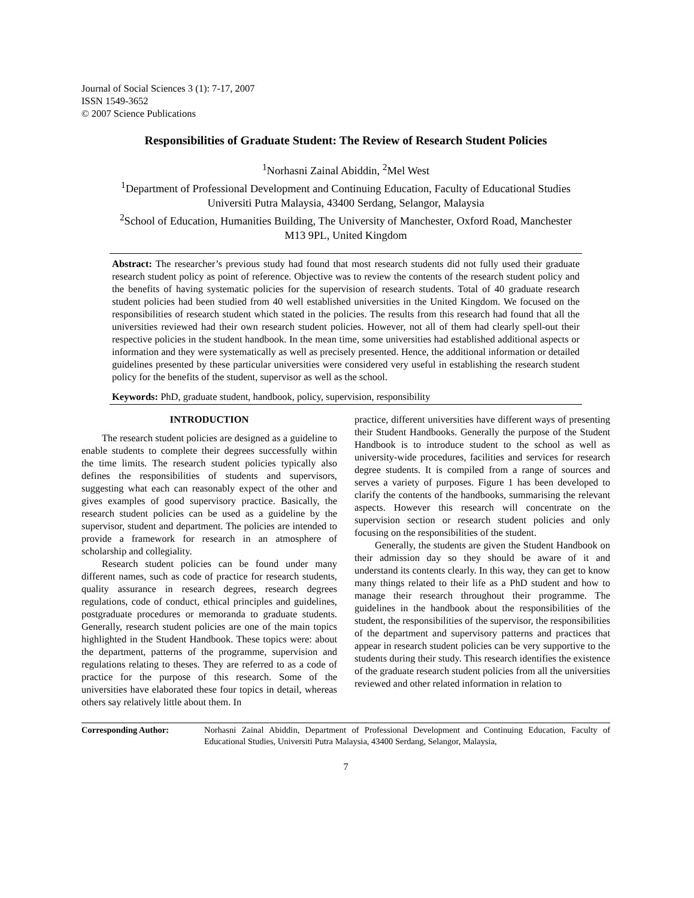Journal of Social Sciences 3 (1): 7-17, 2007
ISSN 1549-3652
© 2007 Science Publications
Responsibilities of Graduate Student: The Review of Research Student Policies
<sup>1</sup> Norhasni Zainal Abiddin, <sup>2</sup>Mel West
<sup>1</sup> Department of Professional Development and Continuing Education, Faculty of Educational Studies
Universiti Putra Malaysia, 43400 Serdang, Selangor, Malaysia
<sup>2</sup> School of Education, Humanities Building, The University of Manchester, Oxford Road, Manchester
M13 9PL, United Kingdom
Abstract: The researcher’s previous study had found that most research students did not fully used their graduate research student policy as point of reference. Objective was to review the contents of the research student policy and the benefits of having systematic policies for the supervision of research students. Total of 40 graduate research student policies had been studied from 40 well established universities in the United Kingdom. We focused on the responsibilities of research student which stated in the policies. The results from this research had found that all the universities reviewed had their own research student policies. However, not all of them had clearly spell-out their respective policies in the student handbook. In the mean time, some universities had established additional aspects or information and they were systematically as well as precisely presented. Hence, the additional information or detailed guidelines presented by these particular universities were considered very useful in establishing the research student policy for the benefits of the student, supervisor as well as the school.
Keywords: PhD, graduate student, handbook, policy, supervision, responsibility
INTRODUCTION
The research student policies are designed as a guideline to enable students to complete their degrees successfully within the time limits. The research student policies typically also defines the responsibilities of students and supervisors, suggesting what each can reasonably expect of the other and gives examples of good supervisory practice. Basically, the research student policies can be used as a guideline by the supervisor, student and department. The policies are intended to provide a framework for research in an atmosphere of scholarship and collegiality.
Research student policies can be found under many different names, such as code of practice for research students, quality assurance in research degrees, research degrees regulations, code of conduct, ethical principles and guidelines, postgraduate procedures or memoranda to graduate students. Generally, research student policies are one of the main topics highlighted in the Student Handbook. These topics were: about the department, patterns of the programme, supervision and regulations relating to theses. They are referred to as a code of practice for the purpose of this research. Some of the universities have elaborated these four topics in detail, whereas others say relatively little about them. In
practice, different universities have different ways of presenting their Student Handbooks. Generally the purpose of the Student Handbook is to introduce student to the school as well as university-wide procedures, facilities and services for research degree students. It is compiled from a range of sources and serves a variety of purposes. Figure 1 has been developed to clarify the contents of the handbooks, summarising the relevant aspects. However this research will concentrate on the supervision section or research student policies and only focusing on the responsibilities of the student.
Generally, the students are given the Student Handbook on their admission day so they should be aware of it and understand its contents clearly. In this way, they can get to know many things related to their life as a PhD student and how to manage their research throughout their programme. The guidelines in the handbook about the responsibilities of the student, the responsibilities of the supervisor, the responsibilities of the department and supervisory patterns and practices that appear in research student policies can be very supportive to the students during their study. This research identifies the existence of the graduate research student policies from all the universities reviewed and other related information in relation to
Corresponding Author: Norhasni Zainal Abiddin, Department of Professional Development and Continuing Education, Faculty of Educational Studies, Universiti Putra Malaysia, 43400 Serdang, Selangor, Malaysia,
7